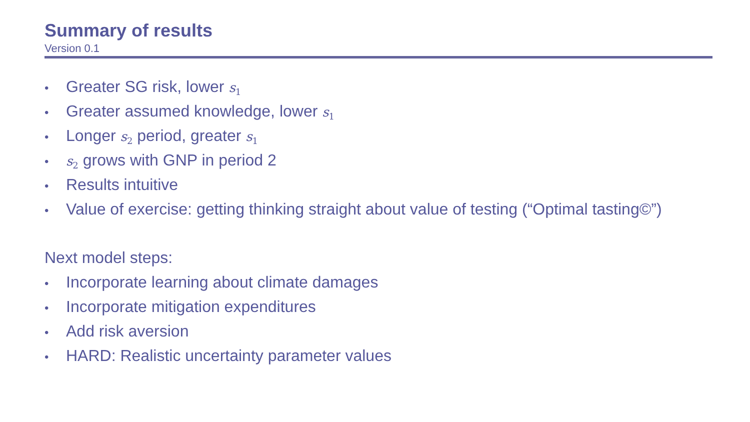Summary of results
Version 0.1
• Greater SG risk, lower s<sub>1</sub>
• Greater assumed knowledge, lower s<sub>1</sub>
• Longer s<sub>2</sub> period, greater s<sub>1</sub>
• s<sub>2</sub> grows with GNP in period 2
• Results intuitive
• Value of exercise: getting thinking straight about value of testing (“Optimal tasting©”)
Next model steps:
• Incorporate learning about climate damages
• Incorporate mitigation expenditures
• Add risk aversion
• HARD: Realistic uncertainty parameter values